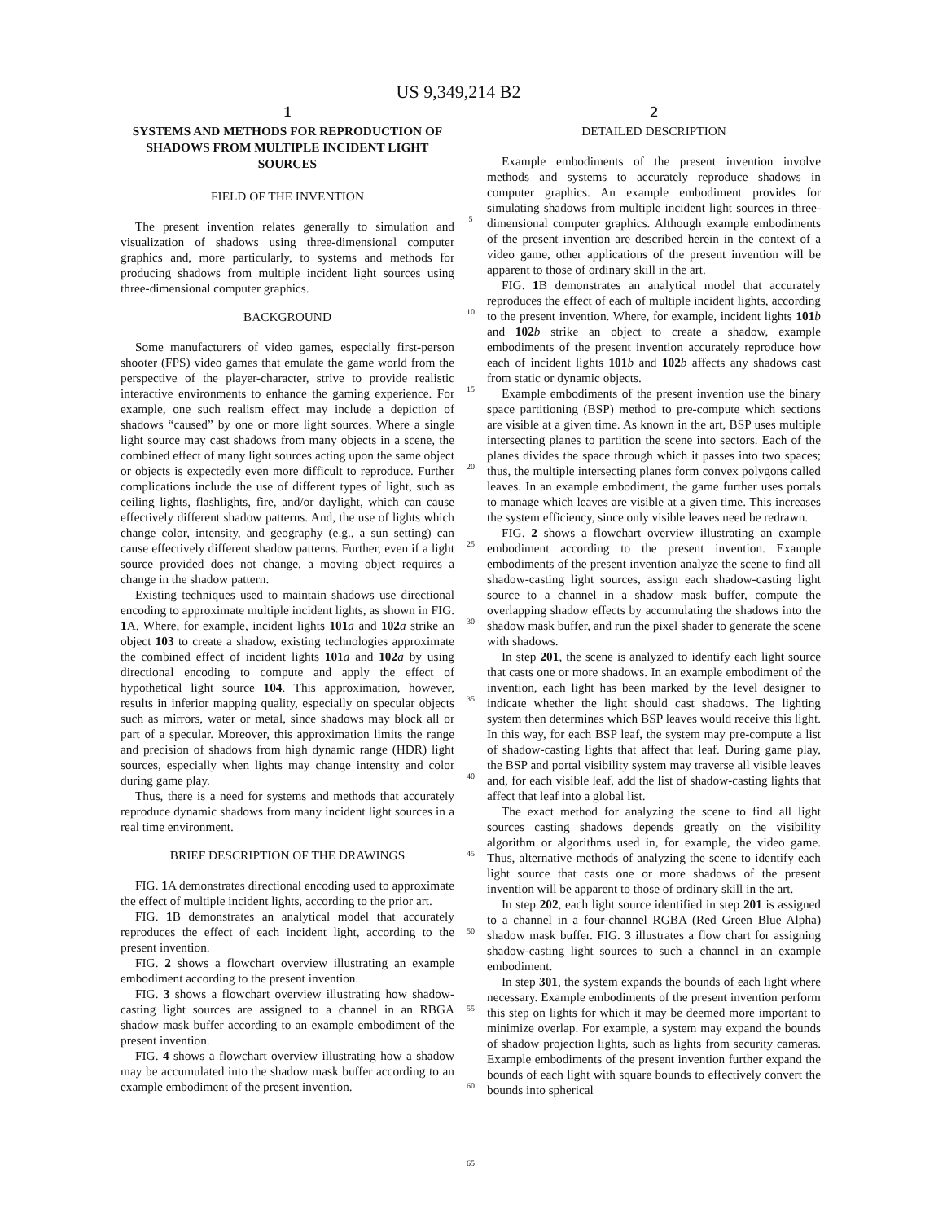US 9,349,214 B2
1
SYSTEMS AND METHODS FOR REPRODUCTION OF SHADOWS FROM MULTIPLE INCIDENT LIGHT SOURCES
FIELD OF THE INVENTION
The present invention relates generally to simulation and visualization of shadows using three-dimensional computer graphics and, more particularly, to systems and methods for producing shadows from multiple incident light sources using three-dimensional computer graphics.
BACKGROUND
Some manufacturers of video games, especially first-person shooter (FPS) video games that emulate the game world from the perspective of the player-character, strive to provide realistic interactive environments to enhance the gaming experience. For example, one such realism effect may include a depiction of shadows “caused” by one or more light sources. Where a single light source may cast shadows from many objects in a scene, the combined effect of many light sources acting upon the same object or objects is expectedly even more difficult to reproduce. Further complications include the use of different types of light, such as ceiling lights, flashlights, fire, and/or daylight, which can cause effectively different shadow patterns. And, the use of lights which change color, intensity, and geography (e.g., a sun setting) can cause effectively different shadow patterns. Further, even if a light source provided does not change, a moving object requires a change in the shadow pattern.
Existing techniques used to maintain shadows use directional encoding to approximate multiple incident lights, as shown in FIG. 1 A. Where, for example, incident lights 101 a and 102 a strike an object 103 to create a shadow, existing technologies approximate the combined effect of incident lights 101 a and 102 a by using directional encoding to compute and apply the effect of hypothetical light source 104. This approximation, however, results in inferior mapping quality, especially on specular objects such as mirrors, water or metal, since shadows may block all or part of a specular. Moreover, this approximation limits the range and precision of shadows from high dynamic range (HDR) light sources, especially when lights may change intensity and color during game play.
Thus, there is a need for systems and methods that accurately reproduce dynamic shadows from many incident light sources in a real time environment.
BRIEF DESCRIPTION OF THE DRAWINGS
FIG. 1 A demonstrates directional encoding used to approximate the effect of multiple incident lights, according to the prior art.
FIG. 1 B demonstrates an analytical model that accurately reproduces the effect of each incident light, according to the present invention.
FIG. 2 shows a flowchart overview illustrating an example embodiment according to the present invention.
FIG. 3 shows a flowchart overview illustrating how shadow-casting light sources are assigned to a channel in an RBGA shadow mask buffer according to an example embodiment of the present invention.
FIG. 4 shows a flowchart overview illustrating how a shadow may be accumulated into the shadow mask buffer according to an example embodiment of the present invention.
5
10
15
20
25
30
35
40
45
50
55
60
65
2
DETAILED DESCRIPTION
Example embodiments of the present invention involve methods and systems to accurately reproduce shadows in computer graphics. An example embodiment provides for simulating shadows from multiple incident light sources in three-dimensional computer graphics. Although example embodiments of the present invention are described herein in the context of a video game, other applications of the present invention will be apparent to those of ordinary skill in the art.
FIG. 1 B demonstrates an analytical model that accurately reproduces the effect of each of multiple incident lights, according to the present invention. Where, for example, incident lights 101 b and 102 b strike an object to create a shadow, example embodiments of the present invention accurately reproduce how each of incident lights 101 b and 102 b affects any shadows cast from static or dynamic objects.
Example embodiments of the present invention use the binary space partitioning (BSP) method to pre-compute which sections are visible at a given time. As known in the art, BSP uses multiple intersecting planes to partition the scene into sectors. Each of the planes divides the space through which it passes into two spaces; thus, the multiple intersecting planes form convex polygons called leaves. In an example embodiment, the game further uses portals to manage which leaves are visible at a given time. This increases the system efficiency, since only visible leaves need be redrawn.
FIG. 2 shows a flowchart overview illustrating an example embodiment according to the present invention. Example embodiments of the present invention analyze the scene to find all shadow-casting light sources, assign each shadow-casting light source to a channel in a shadow mask buffer, compute the overlapping shadow effects by accumulating the shadows into the shadow mask buffer, and run the pixel shader to generate the scene with shadows.
In step 201, the scene is analyzed to identify each light source that casts one or more shadows. In an example embodiment of the invention, each light has been marked by the level designer to indicate whether the light should cast shadows. The lighting system then determines which BSP leaves would receive this light. In this way, for each BSP leaf, the system may pre-compute a list of shadow-casting lights that affect that leaf. During game play, the BSP and portal visibility system may traverse all visible leaves and, for each visible leaf, add the list of shadow-casting lights that affect that leaf into a global list.
The exact method for analyzing the scene to find all light sources casting shadows depends greatly on the visibility algorithm or algorithms used in, for example, the video game. Thus, alternative methods of analyzing the scene to identify each light source that casts one or more shadows of the present invention will be apparent to those of ordinary skill in the art.
In step 202, each light source identified in step 201 is assigned to a channel in a four-channel RGBA (Red Green Blue Alpha) shadow mask buffer. FIG. 3 illustrates a flow chart for assigning shadow-casting light sources to such a channel in an example embodiment.
In step 301, the system expands the bounds of each light where necessary. Example embodiments of the present invention perform this step on lights for which it may be deemed more important to minimize overlap. For example, a system may expand the bounds of shadow projection lights, such as lights from security cameras. Example embodiments of the present invention further expand the bounds of each light with square bounds to effectively convert the bounds into spherical